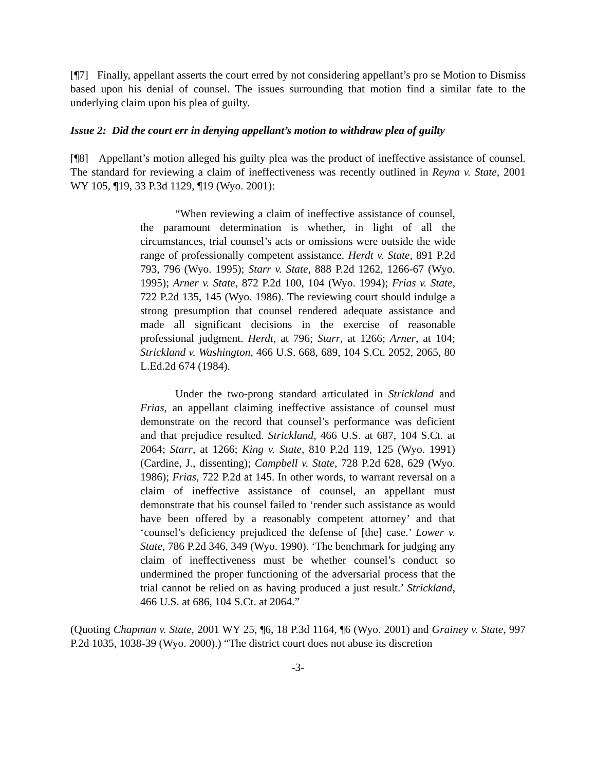[¶7] Finally, appellant asserts the court erred by not considering appellant’s pro se Motion to Dismiss based upon his denial of counsel. The issues surrounding that motion find a similar fate to the underlying claim upon his plea of guilty.
Issue 2: Did the court err in denying appellant’s motion to withdraw plea of guilty
[¶8] Appellant’s motion alleged his guilty plea was the product of ineffective assistance of counsel. The standard for reviewing a claim of ineffectiveness was recently outlined in Reyna v. State, 2001 WY 105, ¶19, 33 P.3d 1129, ¶19 (Wyo. 2001):
“When reviewing a claim of ineffective assistance of counsel, the paramount determination is whether, in light of all the circumstances, trial counsel’s acts or omissions were outside the wide range of professionally competent assistance. Herdt v. State, 891 P.2d 793, 796 (Wyo. 1995); Starr v. State, 888 P.2d 1262, 1266-67 (Wyo. 1995); Arner v. State, 872 P.2d 100, 104 (Wyo. 1994); Frias v. State, 722 P.2d 135, 145 (Wyo. 1986). The reviewing court should indulge a strong presumption that counsel rendered adequate assistance and made all significant decisions in the exercise of reasonable professional judgment. Herdt, at 796; Starr, at 1266; Arner, at 104; Strickland v. Washington, 466 U.S. 668, 689, 104 S.Ct. 2052, 2065, 80 L.Ed.2d 674 (1984).
Under the two-prong standard articulated in Strickland and Frias, an appellant claiming ineffective assistance of counsel must demonstrate on the record that counsel’s performance was deficient and that prejudice resulted. Strickland, 466 U.S. at 687, 104 S.Ct. at 2064; Starr, at 1266; King v. State, 810 P.2d 119, 125 (Wyo. 1991) (Cardine, J., dissenting); Campbell v. State, 728 P.2d 628, 629 (Wyo. 1986); Frias, 722 P.2d at 145. In other words, to warrant reversal on a claim of ineffective assistance of counsel, an appellant must demonstrate that his counsel failed to ‘render such assistance as would have been offered by a reasonably competent attorney’ and that ‘counsel’s deficiency prejudiced the defense of [the] case.’ Lower v. State, 786 P.2d 346, 349 (Wyo. 1990). ‘The benchmark for judging any claim of ineffectiveness must be whether counsel’s conduct so undermined the proper functioning of the adversarial process that the trial cannot be relied on as having produced a just result.’ Strickland, 466 U.S. at 686, 104 S.Ct. at 2064.”
(Quoting Chapman v. State, 2001 WY 25, ¶6, 18 P.3d 1164, ¶6 (Wyo. 2001) and Grainey v. State, 997 P.2d 1035, 1038-39 (Wyo. 2000).) “The district court does not abuse its discretion
-3-